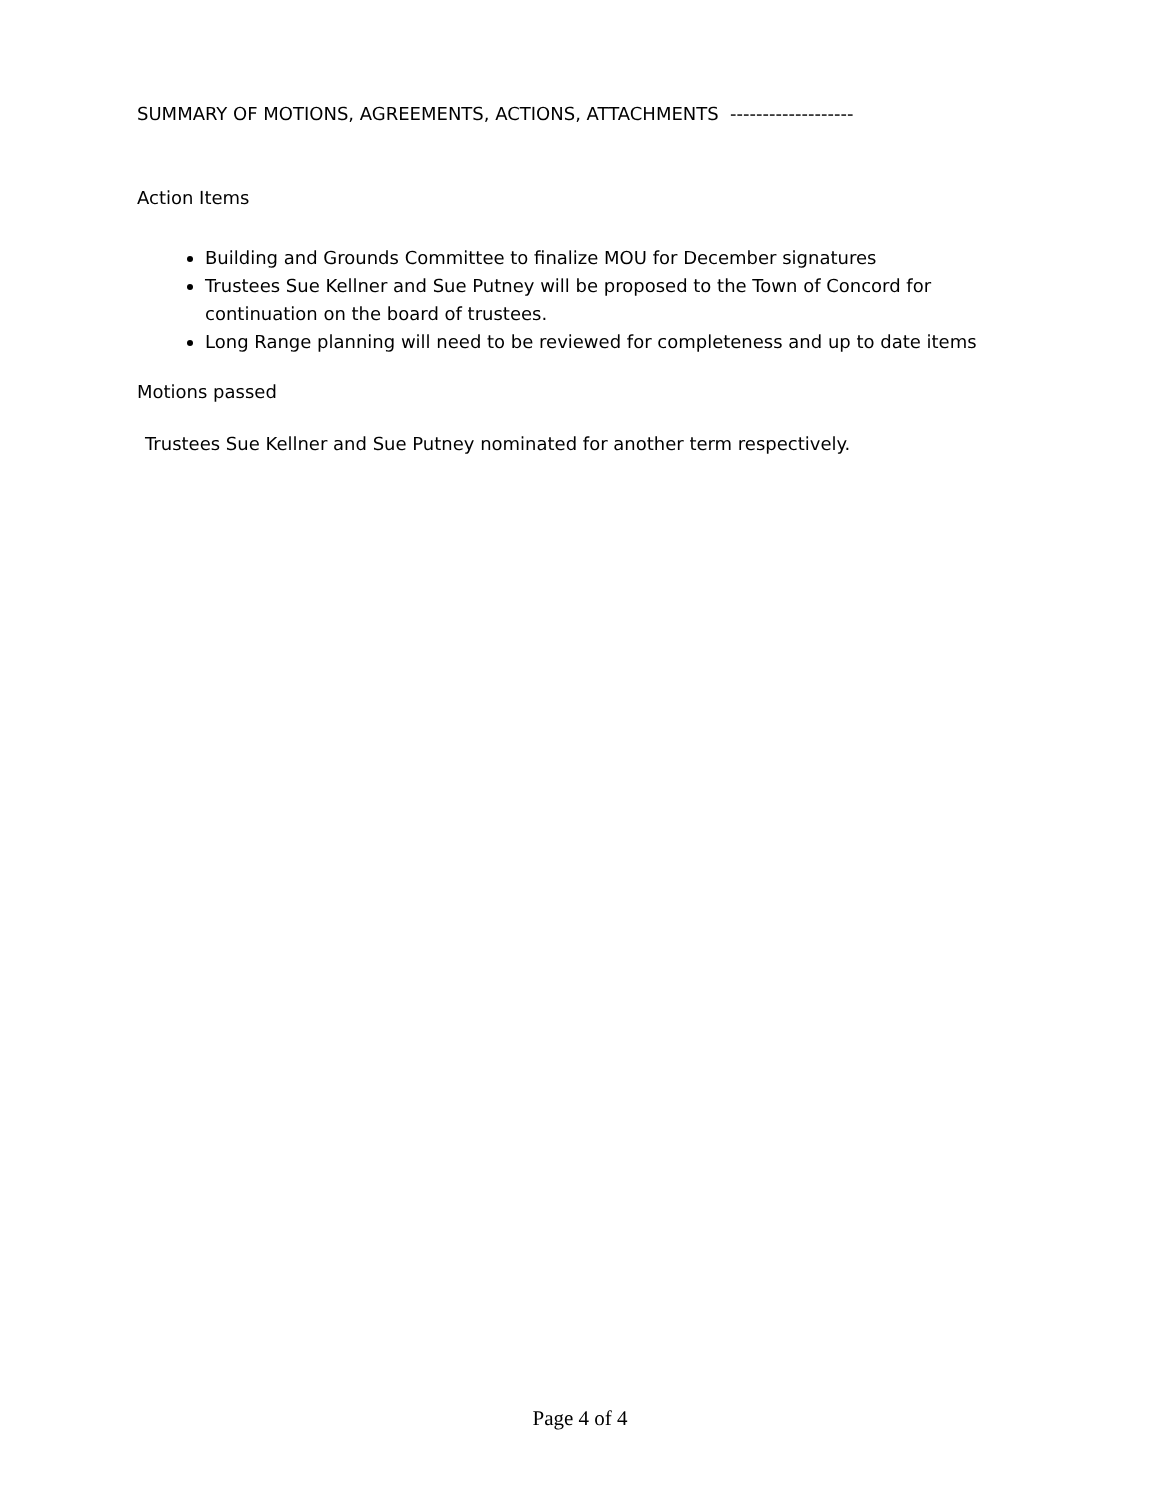SUMMARY OF MOTIONS, AGREEMENTS, ACTIONS, ATTACHMENTS -------------------
Action Items
Building and Grounds Committee to finalize MOU for December signatures
Trustees Sue Kellner and Sue Putney will be proposed to the Town of Concord for continuation on the board of trustees.
Long Range planning will need to be reviewed for completeness and up to date items
Motions passed
Trustees Sue Kellner and Sue Putney nominated for another term respectively.
Page 4 of 4